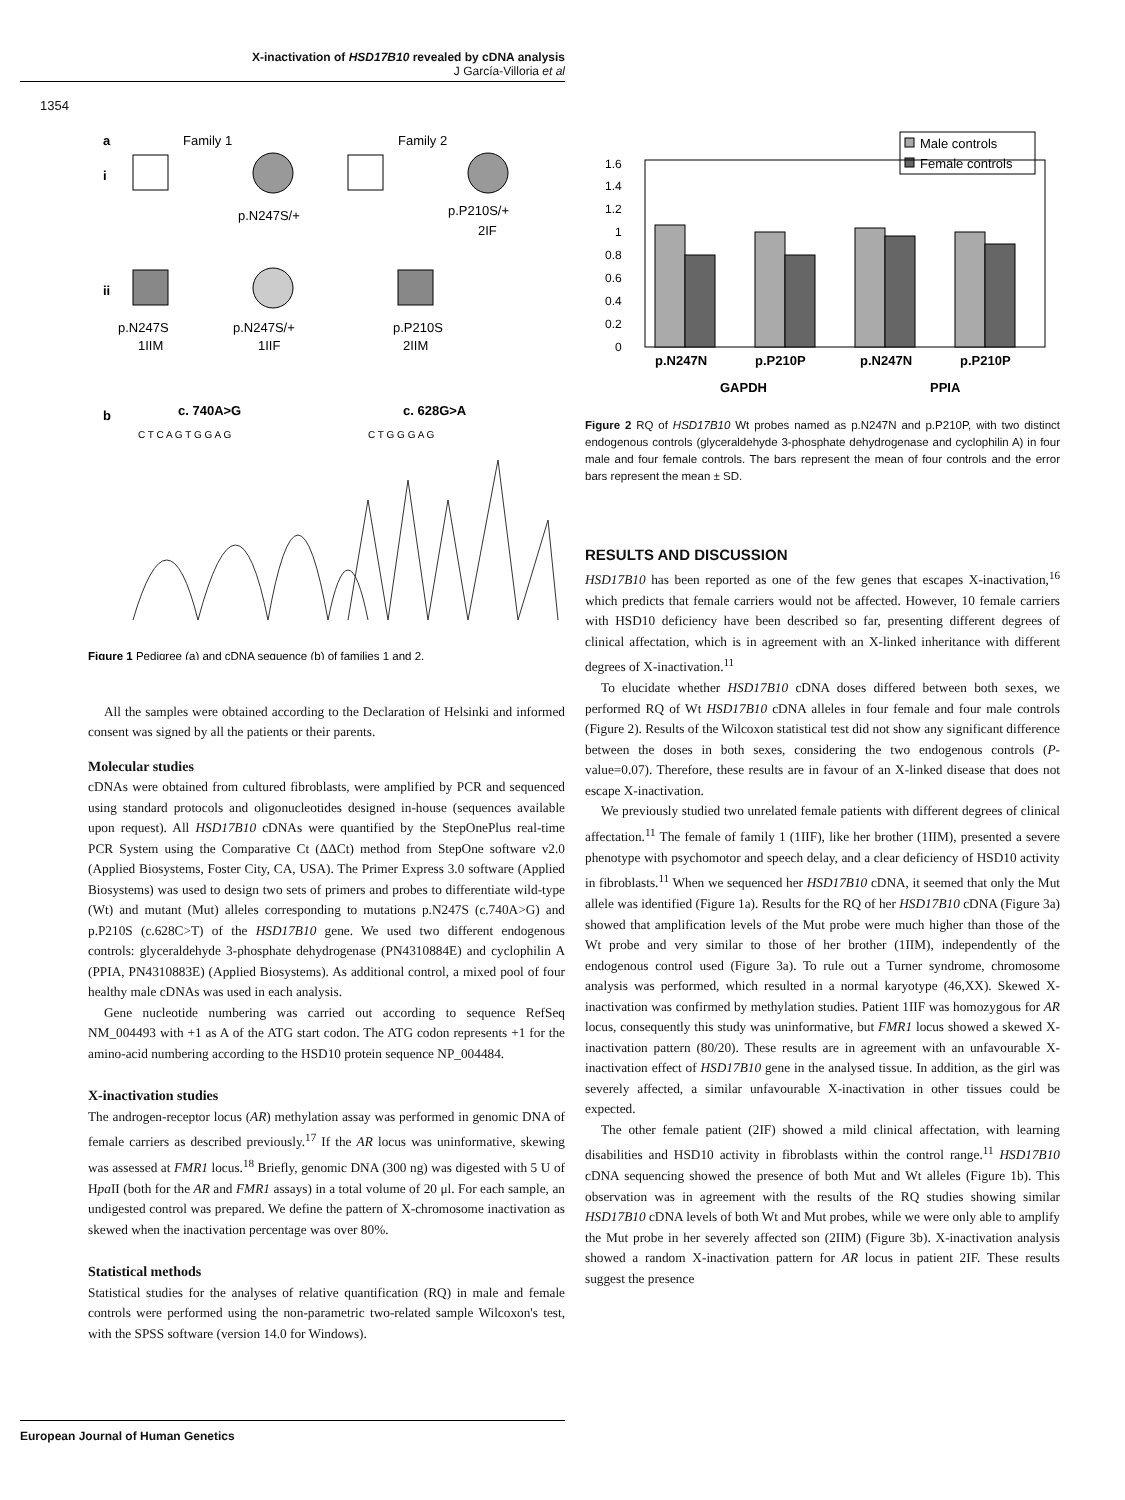X-inactivation of HSD17B10 revealed by cDNA analysis
J García-Villoria et al
1354
a
Family 1
Family 2
i
ii
p.N247S/+
p.P210S/+
2IF
p.N247S
1IIM
p.N247S/+
1IIF
p.P210S
2IIM
b
c. 740A>G
c. 628G>A
C T C A G T G G A G
C T G G G A G
Figure 1 Pedigree (a) and cDNA sequence (b) of families 1 and 2.
All the samples were obtained according to the Declaration of Helsinki and informed consent was signed by all the patients or their parents.
Molecular studies
cDNAs were obtained from cultured fibroblasts, were amplified by PCR and sequenced using standard protocols and oligonucleotides designed in-house (sequences available upon request). All HSD17B10 cDNAs were quantified by the StepOnePlus real-time PCR System using the Comparative Ct (ΔΔCt) method from StepOne software v2.0 (Applied Biosystems, Foster City, CA, USA). The Primer Express 3.0 software (Applied Biosystems) was used to design two sets of primers and probes to differentiate wild-type (Wt) and mutant (Mut) alleles corresponding to mutations p.N247S (c.740A>G) and p.P210S (c.628C>T) of the HSD17B10 gene. We used two different endogenous controls: glyceraldehyde 3-phosphate dehydrogenase (PN4310884E) and cyclophilin A (PPIA, PN4310883E) (Applied Biosystems). As additional control, a mixed pool of four healthy male cDNAs was used in each analysis.
Gene nucleotide numbering was carried out according to sequence RefSeq NM_004493 with +1 as A of the ATG start codon. The ATG codon represents +1 for the amino-acid numbering according to the HSD10 protein sequence NP_004484.
X-inactivation studies
The androgen-receptor locus (AR) methylation assay was performed in genomic DNA of female carriers as described previously.<sup>17</sup> If the AR locus was uninformative, skewing was assessed at FMR1 locus.<sup>18</sup> Briefly, genomic DNA (300 ng) was digested with 5 U of Hpa II (both for the AR and FMR1 assays) in a total volume of 20 μl. For each sample, an undigested control was prepared. We define the pattern of X-chromosome inactivation as skewed when the inactivation percentage was over 80%.
Statistical methods
Statistical studies for the analyses of relative quantification (RQ) in male and female controls were performed using the non-parametric two-related sample Wilcoxon's test, with the SPSS software (version 14.0 for Windows).
Male controls
Female controls
1.6
1.4
1.2
1
0.8
0.6
0.4
0.2
0
p.N247N
p.P210P
p.N247N
p.P210P
GAPDH
PPIA
Figure 2 RQ of HSD17B10 Wt probes named as p.N247N and p.P210P, with two distinct endogenous controls (glyceraldehyde 3-phosphate dehydrogenase and cyclophilin A) in four male and four female controls. The bars represent the mean of four controls and the error bars represent the mean ± SD.
RESULTS AND DISCUSSION
HSD17B10 has been reported as one of the few genes that escapes X-inactivation,<sup>16</sup> which predicts that female carriers would not be affected. However, 10 female carriers with HSD10 deficiency have been described so far, presenting different degrees of clinical affectation, which is in agreement with an X-linked inheritance with different degrees of X-inactivation.<sup>11</sup>
To elucidate whether HSD17B10 cDNA doses differed between both sexes, we performed RQ of Wt HSD17B10 cDNA alleles in four female and four male controls (Figure 2). Results of the Wilcoxon statistical test did not show any significant difference between the doses in both sexes, considering the two endogenous controls (P-value=0.07). Therefore, these results are in favour of an X-linked disease that does not escape X-inactivation.
We previously studied two unrelated female patients with different degrees of clinical affectation.<sup>11</sup> The female of family 1 (1IIF), like her brother (1IIM), presented a severe phenotype with psychomotor and speech delay, and a clear deficiency of HSD10 activity in fibroblasts.<sup>11</sup> When we sequenced her HSD17B10 cDNA, it seemed that only the Mut allele was identified (Figure 1a). Results for the RQ of her HSD17B10 cDNA (Figure 3a) showed that amplification levels of the Mut probe were much higher than those of the Wt probe and very similar to those of her brother (1IIM), independently of the endogenous control used (Figure 3a). To rule out a Turner syndrome, chromosome analysis was performed, which resulted in a normal karyotype (46,XX). Skewed X-inactivation was confirmed by methylation studies. Patient 1IIF was homozygous for AR locus, consequently this study was uninformative, but FMR1 locus showed a skewed X-inactivation pattern (80/20). These results are in agreement with an unfavourable X-inactivation effect of HSD17B10 gene in the analysed tissue. In addition, as the girl was severely affected, a similar unfavourable X-inactivation in other tissues could be expected.
The other female patient (2IF) showed a mild clinical affectation, with learning disabilities and HSD10 activity in fibroblasts within the control range.<sup>11</sup> HSD17B10 cDNA sequencing showed the presence of both Mut and Wt alleles (Figure 1b). This observation was in agreement with the results of the RQ studies showing similar HSD17B10 cDNA levels of both Wt and Mut probes, while we were only able to amplify the Mut probe in her severely affected son (2IIM) (Figure 3b). X-inactivation analysis showed a random X-inactivation pattern for AR locus in patient 2IF. These results suggest the presence
European Journal of Human Genetics